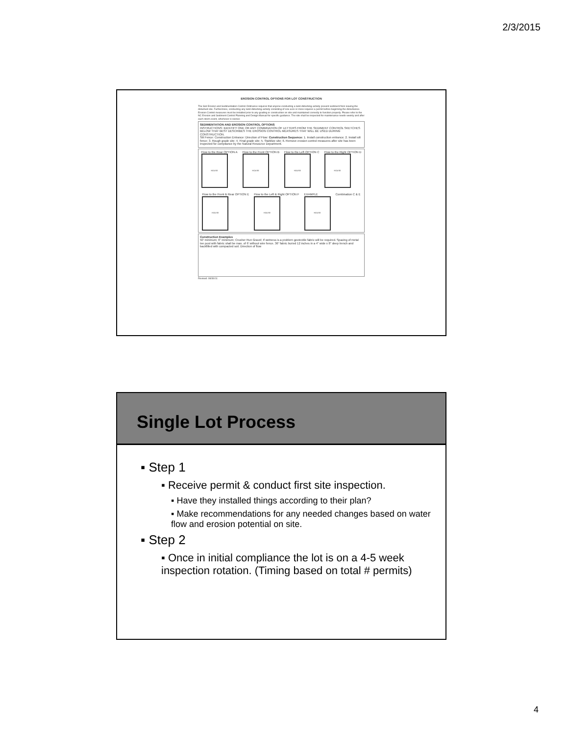2/3/2015
EROSION CONTROL OPTIONS FOR LOT CONSTRUCTION
The Soil Erosion and Sedimentation Control Ordinance requires that anyone conducting a land-disturbing activity prevent sediment from leaving the disturbed site. Furthermore, conducting any land-disturbing activity consisting of one acre or more requires a permit before beginning the disturbance. Erosion Control measures must be installed prior to any grading or construction on site and maintained correctly to function properly. Please refer to the NC Erosion and Sediment Control Planning and Design Manual for specific guidance. The site shall be inspected for maintenance needs weekly and after each storm event, whichever is sooner.
SEDIMENTATION AND EROSION CONTROL OPTIONS
INSTRUCTIONS: IDENTIFY ONE OR ANY COMBINATION OF LETTERS FROM THE SEDIMENT CONTROL SKETCHES BELOW THAT BEST DESCRIBES THE EROSION CONTROL MEASURES THAT WILL BE USED DURING CONSTRUCTION.
Silt Fence: Construction Entrance: Direction of Flow: Construction Sequence: 1. Install construction entrance; 2. Install silt fence; 3. Rough grade site; 4. Final grade site; 5. Stabilize site; 6. Remove erosion control measures after site has been inspected for compliance by the Natural Resource Department.
Flow to the Rear OPTION A
HOUSE
Flow to the Front OPTION B
HOUSE
Flow to the Left OPTION C
HOUSE
Flow to the Right OPTION D
HOUSE
Flow to the Front & Rear OPTION E
HOUSE
Flow to the Left & Right OPTION F
HOUSE
EXAMPLE
HOUSE
Combination C & E
Construction Examples
50' minimum; 6" minimum; Crusher Run Gravel; If wetness is a problem geotextile fabric will be required. Spacing of metal tee post with fabric shall be max. of 6' without wire fence. 36" fabric buried 12 inches in a 4" wide x 8" deep trench and backfilled with compacted soil. Direction of flow
Revised: 08/30/11
Single Lot Process
▪ Step 1
▪ Receive permit & conduct first site inspection.
▪ Have they installed things according to their plan?
▪ Make recommendations for any needed changes based on water flow and erosion potential on site.
▪ Step 2
▪ Once in initial compliance the lot is on a 4-5 week inspection rotation. (Timing based on total # permits)
4